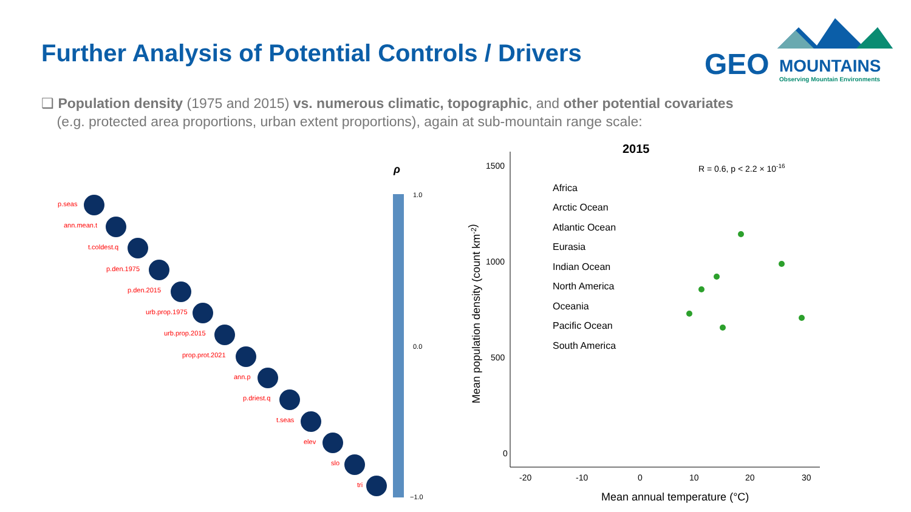Further Analysis of Potential Controls / Drivers
GEO
MOUNTAINS
Observing Mountain Environments
❑ Population density (1975 and 2015) vs. numerous climatic, topographic, and other potential covariates
(e.g. protected area proportions, urban extent proportions), again at sub-mountain range scale:
p.seas
ann.mean.t
t.coldest.q
p.den.1975
p.den.2015
urb.prop.1975
urb.prop.2015
prop.prot.2021
ann.p
p.driest.q
t.seas
elev
slo
tri
ρ
1.0
0.0
−1.0
2015
R = 0.6, p < 2.2 × 10-16
1500
1000
500
0
-20
-10
0
10
20
30
Mean annual temperature (°C)
Mean population density (count km-2)
Africa
Arctic Ocean
Atlantic Ocean
Eurasia
Indian Ocean
North America
Oceania
Pacific Ocean
South America